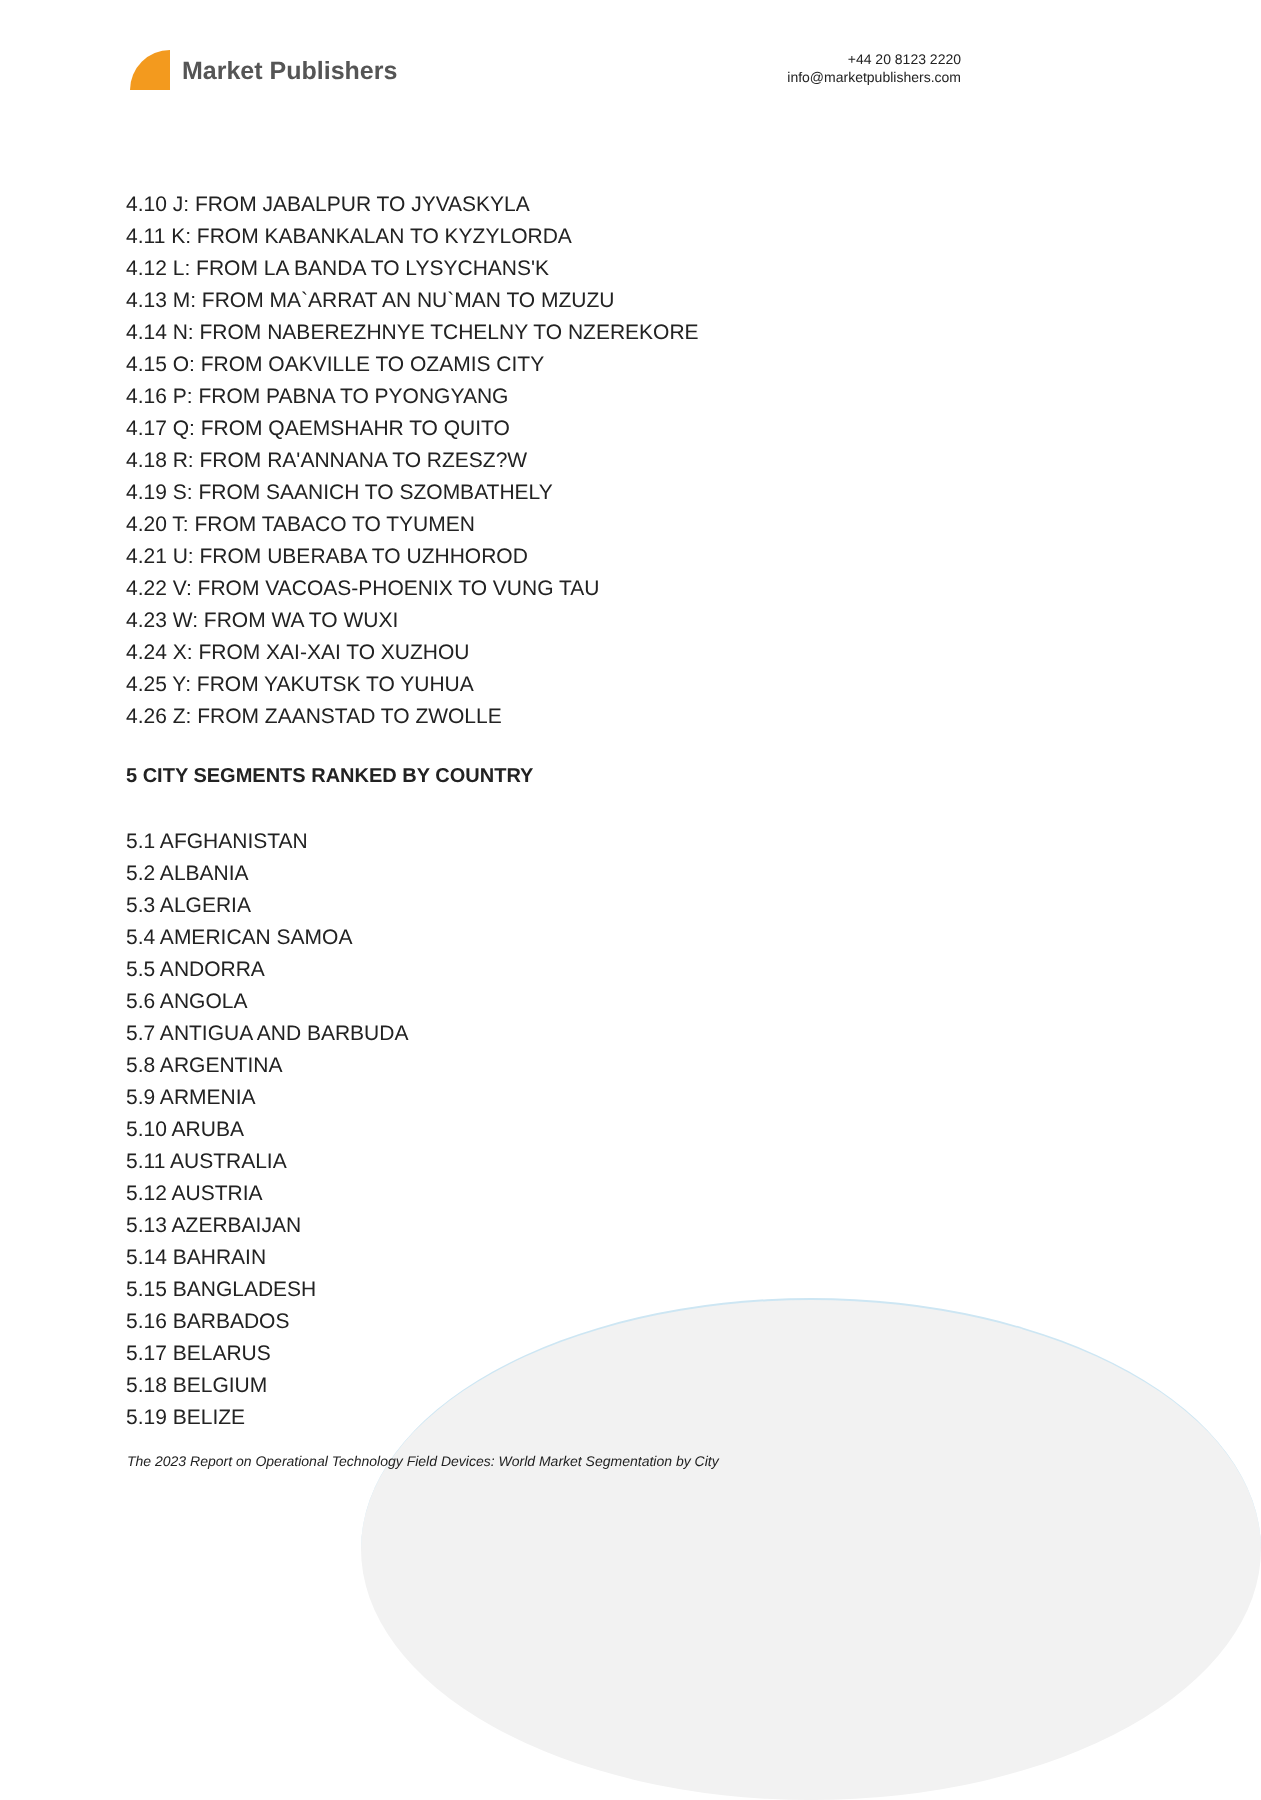Market Publishers
+44 20 8123 2220
info@marketpublishers.com
4.10 J: FROM JABALPUR TO JYVASKYLA
4.11 K: FROM KABANKALAN TO KYZYLORDA
4.12 L: FROM LA BANDA TO LYSYCHANS'K
4.13 M: FROM MA`ARRAT AN NU`MAN TO MZUZU
4.14 N: FROM NABEREZHNYE TCHELNY TO NZEREKORE
4.15 O: FROM OAKVILLE TO OZAMIS CITY
4.16 P: FROM PABNA TO PYONGYANG
4.17 Q: FROM QAEMSHAHR TO QUITO
4.18 R: FROM RA'ANNANA TO RZESZ?W
4.19 S: FROM SAANICH TO SZOMBATHELY
4.20 T: FROM TABACO TO TYUMEN
4.21 U: FROM UBERABA TO UZHHOROD
4.22 V: FROM VACOAS-PHOENIX TO VUNG TAU
4.23 W: FROM WA TO WUXI
4.24 X: FROM XAI-XAI TO XUZHOU
4.25 Y: FROM YAKUTSK TO YUHUA
4.26 Z: FROM ZAANSTAD TO ZWOLLE
5 CITY SEGMENTS RANKED BY COUNTRY
5.1 AFGHANISTAN
5.2 ALBANIA
5.3 ALGERIA
5.4 AMERICAN SAMOA
5.5 ANDORRA
5.6 ANGOLA
5.7 ANTIGUA AND BARBUDA
5.8 ARGENTINA
5.9 ARMENIA
5.10 ARUBA
5.11 AUSTRALIA
5.12 AUSTRIA
5.13 AZERBAIJAN
5.14 BAHRAIN
5.15 BANGLADESH
5.16 BARBADOS
5.17 BELARUS
5.18 BELGIUM
5.19 BELIZE
The 2023 Report on Operational Technology Field Devices: World Market Segmentation by City